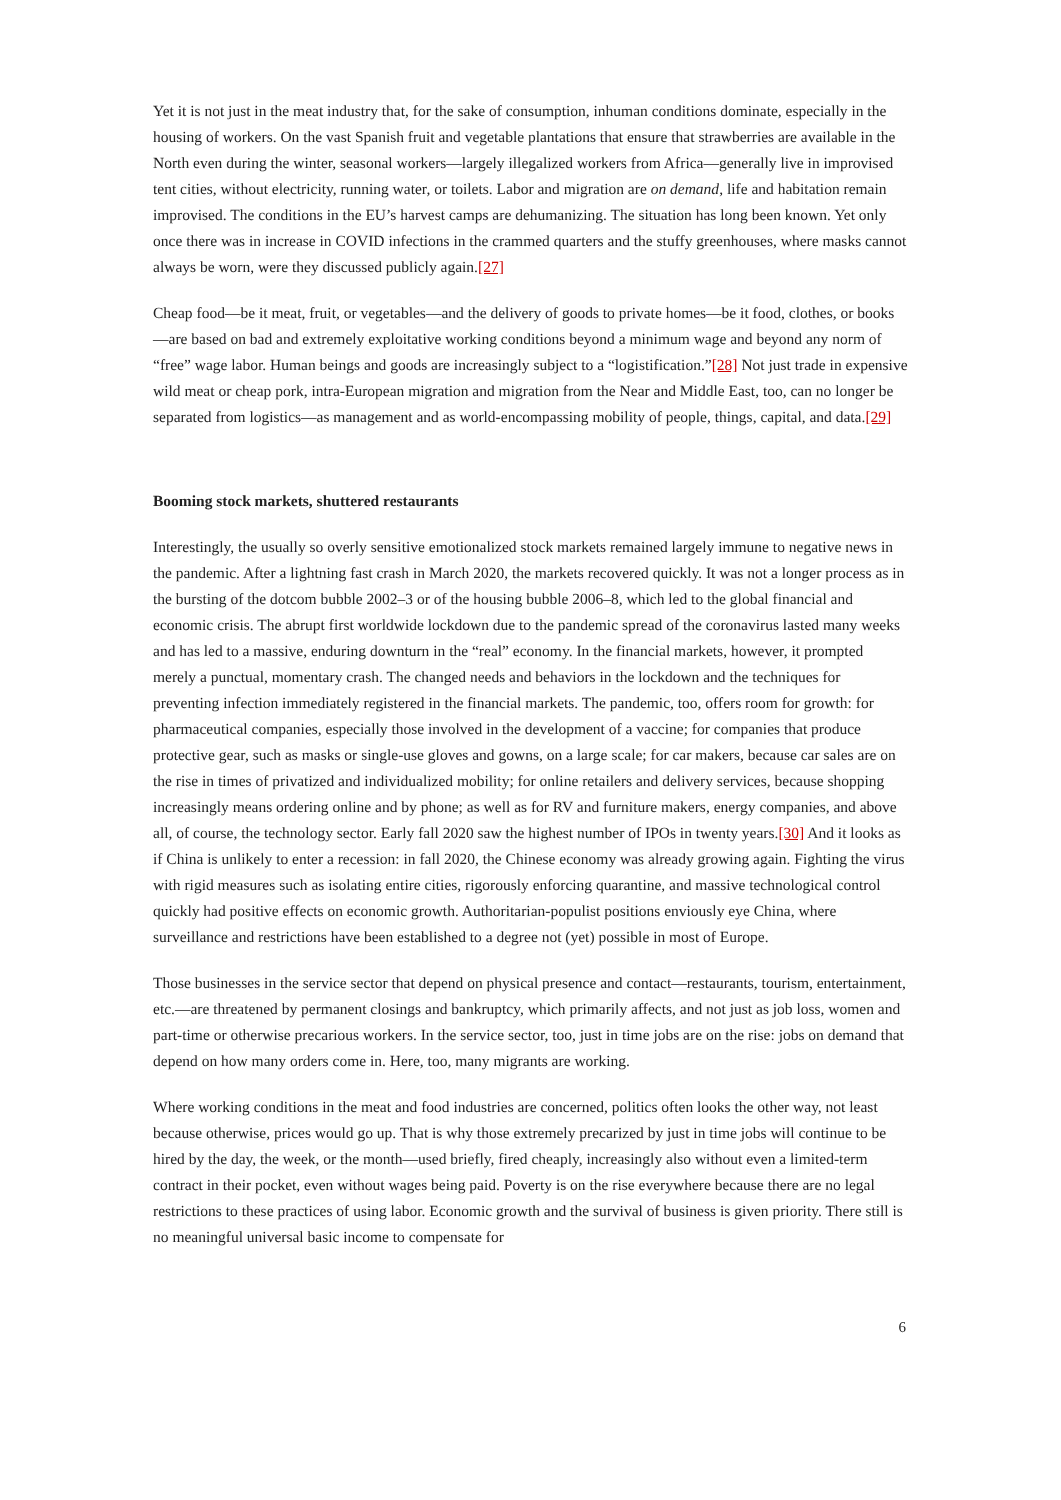Yet it is not just in the meat industry that, for the sake of consumption, inhuman conditions dominate, especially in the housing of workers. On the vast Spanish fruit and vegetable plantations that ensure that strawberries are available in the North even during the winter, seasonal workers—largely illegalized workers from Africa—generally live in improvised tent cities, without electricity, running water, or toilets. Labor and migration are on demand, life and habitation remain improvised. The conditions in the EU’s harvest camps are dehumanizing. The situation has long been known. Yet only once there was in increase in COVID infections in the crammed quarters and the stuffy greenhouses, where masks cannot always be worn, were they discussed publicly again.[27]
Cheap food—be it meat, fruit, or vegetables—and the delivery of goods to private homes—be it food, clothes, or books—are based on bad and extremely exploitative working conditions beyond a minimum wage and beyond any norm of “free” wage labor. Human beings and goods are increasingly subject to a “logistification.”[28] Not just trade in expensive wild meat or cheap pork, intra-European migration and migration from the Near and Middle East, too, can no longer be separated from logistics—as management and as world-encompassing mobility of people, things, capital, and data.[29]
Booming stock markets, shuttered restaurants
Interestingly, the usually so overly sensitive emotionalized stock markets remained largely immune to negative news in the pandemic. After a lightning fast crash in March 2020, the markets recovered quickly. It was not a longer process as in the bursting of the dotcom bubble 2002–3 or of the housing bubble 2006–8, which led to the global financial and economic crisis. The abrupt first worldwide lockdown due to the pandemic spread of the coronavirus lasted many weeks and has led to a massive, enduring downturn in the “real” economy. In the financial markets, however, it prompted merely a punctual, momentary crash. The changed needs and behaviors in the lockdown and the techniques for preventing infection immediately registered in the financial markets. The pandemic, too, offers room for growth: for pharmaceutical companies, especially those involved in the development of a vaccine; for companies that produce protective gear, such as masks or single-use gloves and gowns, on a large scale; for car makers, because car sales are on the rise in times of privatized and individualized mobility; for online retailers and delivery services, because shopping increasingly means ordering online and by phone; as well as for RV and furniture makers, energy companies, and above all, of course, the technology sector. Early fall 2020 saw the highest number of IPOs in twenty years.[30] And it looks as if China is unlikely to enter a recession: in fall 2020, the Chinese economy was already growing again. Fighting the virus with rigid measures such as isolating entire cities, rigorously enforcing quarantine, and massive technological control quickly had positive effects on economic growth. Authoritarian-populist positions enviously eye China, where surveillance and restrictions have been established to a degree not (yet) possible in most of Europe.
Those businesses in the service sector that depend on physical presence and contact—restaurants, tourism, entertainment, etc.—are threatened by permanent closings and bankruptcy, which primarily affects, and not just as job loss, women and part-time or otherwise precarious workers. In the service sector, too, just in time jobs are on the rise: jobs on demand that depend on how many orders come in. Here, too, many migrants are working.
Where working conditions in the meat and food industries are concerned, politics often looks the other way, not least because otherwise, prices would go up. That is why those extremely precarized by just in time jobs will continue to be hired by the day, the week, or the month—used briefly, fired cheaply, increasingly also without even a limited-term contract in their pocket, even without wages being paid. Poverty is on the rise everywhere because there are no legal restrictions to these practices of using labor. Economic growth and the survival of business is given priority. There still is no meaningful universal basic income to compensate for
6